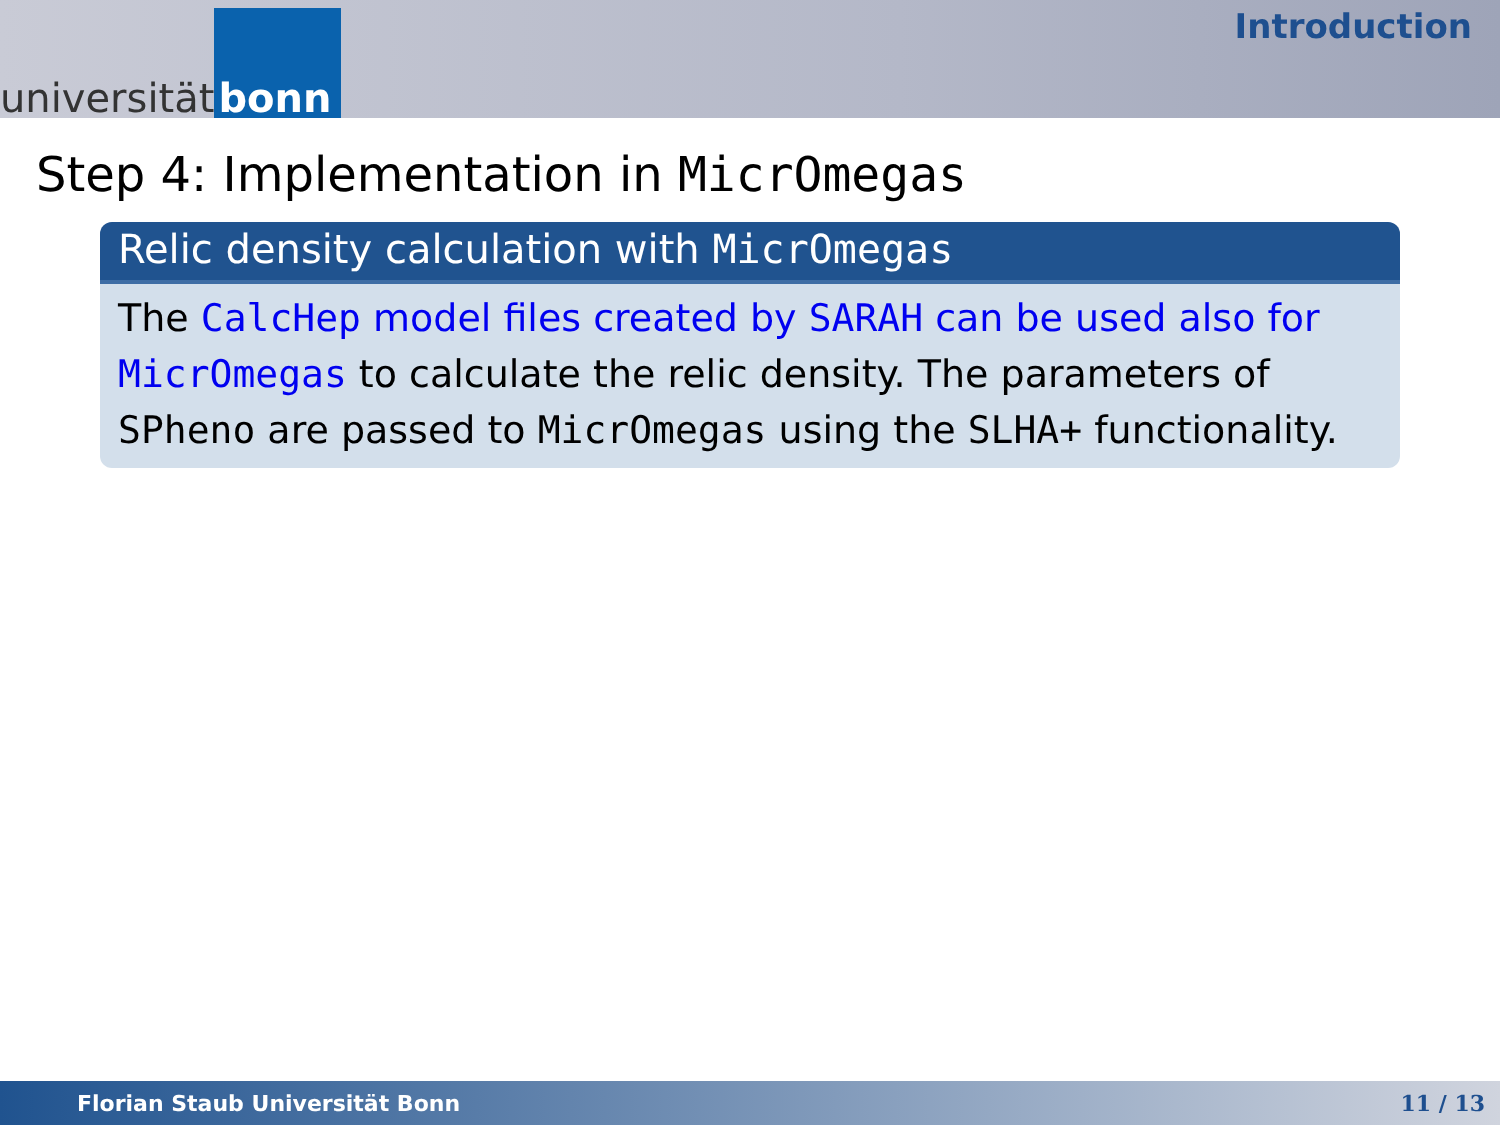universität bonn
Introduction
Step 4: Implementation in MicrOmegas
Relic density calculation with MicrOmegas
The CalcHep model files created by SARAH can be used also for MicrOmegas to calculate the relic density. The parameters of SPheno are passed to MicrOmegas using the SLHA+ functionality.
Florian Staub Universität Bonn 11 / 13